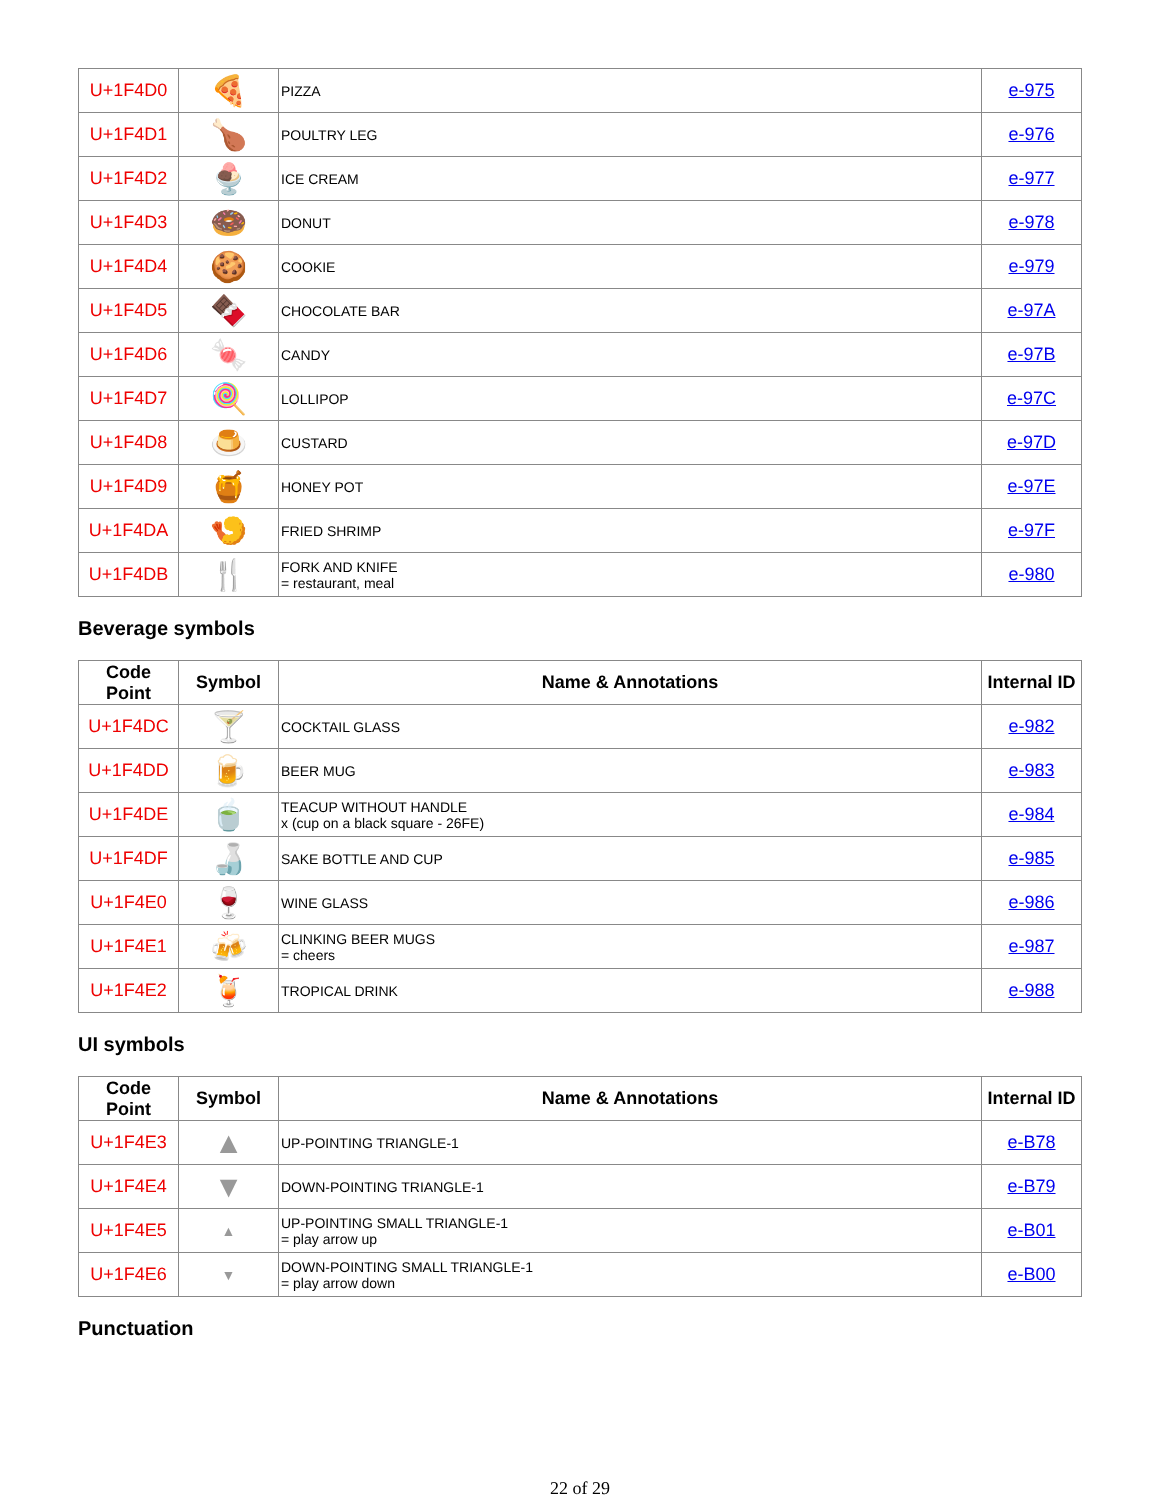| U+1F4D0 | 🍕 | PIZZA | e-975 |
| U+1F4D1 | 🍗 | POULTRY LEG | e-976 |
| U+1F4D2 | 🍨 | ICE CREAM | e-977 |
| U+1F4D3 | 🍩 | DONUT | e-978 |
| U+1F4D4 | 🍪 | COOKIE | e-979 |
| U+1F4D5 | 🍫 | CHOCOLATE BAR | e-97A |
| U+1F4D6 | 🍬 | CANDY | e-97B |
| U+1F4D7 | 🍭 | LOLLIPOP | e-97C |
| U+1F4D8 | 🍮 | CUSTARD | e-97D |
| U+1F4D9 | 🍯 | HONEY POT | e-97E |
| U+1F4DA | 🍤 | FRIED SHRIMP | e-97F |
| U+1F4DB | 🍴 | FORK AND KNIFE = restaurant, meal | e-980 |
Beverage symbols
| Code Point | Symbol | Name & Annotations | Internal ID |
| --- | --- | --- | --- |
| U+1F4DC | 🍸 | COCKTAIL GLASS | e-982 |
| U+1F4DD | 🍺 | BEER MUG | e-983 |
| U+1F4DE | 🍵 | TEACUP WITHOUT HANDLE x (cup on a black square - 26FE) | e-984 |
| U+1F4DF | 🍶 | SAKE BOTTLE AND CUP | e-985 |
| U+1F4E0 | 🍷 | WINE GLASS | e-986 |
| U+1F4E1 | 🍻 | CLINKING BEER MUGS = cheers | e-987 |
| U+1F4E2 | 🍹 | TROPICAL DRINK | e-988 |
UI symbols
| Code Point | Symbol | Name & Annotations | Internal ID |
| --- | --- | --- | --- |
| U+1F4E3 | ▲ | UP-POINTING TRIANGLE-1 | e-B78 |
| U+1F4E4 | ▼ | DOWN-POINTING TRIANGLE-1 | e-B79 |
| U+1F4E5 | ▲ | UP-POINTING SMALL TRIANGLE-1 = play arrow up | e-B01 |
| U+1F4E6 | ▼ | DOWN-POINTING SMALL TRIANGLE-1 = play arrow down | e-B00 |
Punctuation
22 of 29